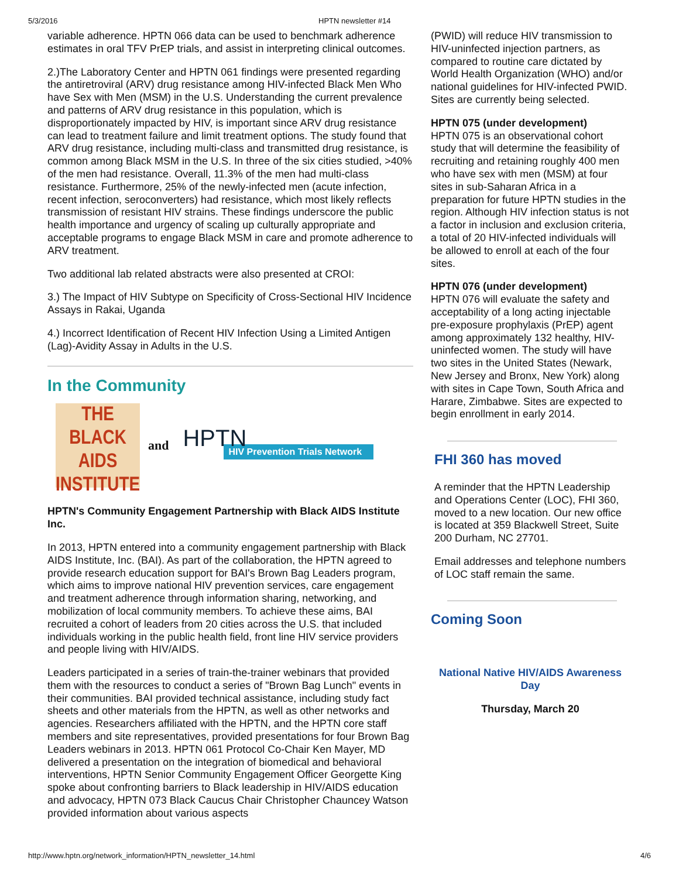5/3/2016 HPTN newsletter #14
variable adherence. HPTN 066 data can be used to benchmark adherence estimates in oral TFV PrEP trials, and assist in interpreting clinical outcomes.
2.)The Laboratory Center and HPTN 061 findings were presented regarding the antiretroviral (ARV) drug resistance among HIV-infected Black Men Who have Sex with Men (MSM) in the U.S. Understanding the current prevalence and patterns of ARV drug resistance in this population, which is disproportionately impacted by HIV, is important since ARV drug resistance can lead to treatment failure and limit treatment options. The study found that ARV drug resistance, including multi-class and transmitted drug resistance, is common among Black MSM in the U.S. In three of the six cities studied, >40% of the men had resistance. Overall, 11.3% of the men had multi-class resistance. Furthermore, 25% of the newly-infected men (acute infection, recent infection, seroconverters) had resistance, which most likely reflects transmission of resistant HIV strains. These findings underscore the public health importance and urgency of scaling up culturally appropriate and acceptable programs to engage Black MSM in care and promote adherence to ARV treatment.
Two additional lab related abstracts were also presented at CROI:
3.) The Impact of HIV Subtype on Specificity of Cross-Sectional HIV Incidence Assays in Rakai, Uganda
4.) Incorrect Identification of Recent HIV Infection Using a Limited Antigen (Lag)-Avidity Assay in Adults in the U.S.
In the Community
THE BLACK AIDS INSTITUTE
and
HPTN
HIV Prevention Trials Network
HPTN's Community Engagement Partnership with Black AIDS Institute Inc.
In 2013, HPTN entered into a community engagement partnership with Black AIDS Institute, Inc. (BAI). As part of the collaboration, the HPTN agreed to provide research education support for BAI's Brown Bag Leaders program, which aims to improve national HIV prevention services, care engagement and treatment adherence through information sharing, networking, and mobilization of local community members. To achieve these aims, BAI recruited a cohort of leaders from 20 cities across the U.S. that included individuals working in the public health field, front line HIV service providers and people living with HIV/AIDS.
Leaders participated in a series of train-the-trainer webinars that provided them with the resources to conduct a series of "Brown Bag Lunch" events in their communities. BAI provided technical assistance, including study fact sheets and other materials from the HPTN, as well as other networks and agencies. Researchers affiliated with the HPTN, and the HPTN core staff members and site representatives, provided presentations for four Brown Bag Leaders webinars in 2013. HPTN 061 Protocol Co-Chair Ken Mayer, MD delivered a presentation on the integration of biomedical and behavioral interventions, HPTN Senior Community Engagement Officer Georgette King spoke about confronting barriers to Black leadership in HIV/AIDS education and advocacy, HPTN 073 Black Caucus Chair Christopher Chauncey Watson provided information about various aspects
(PWID) will reduce HIV transmission to HIV-uninfected injection partners, as compared to routine care dictated by World Health Organization (WHO) and/or national guidelines for HIV-infected PWID. Sites are currently being selected.
HPTN 075 (under development)
HPTN 075 is an observational cohort study that will determine the feasibility of recruiting and retaining roughly 400 men who have sex with men (MSM) at four sites in sub-Saharan Africa in a preparation for future HPTN studies in the region. Although HIV infection status is not a factor in inclusion and exclusion criteria, a total of 20 HIV-infected individuals will be allowed to enroll at each of the four sites.
HPTN 076 (under development)
HPTN 076 will evaluate the safety and acceptability of a long acting injectable pre-exposure prophylaxis (PrEP) agent among approximately 132 healthy, HIV-uninfected women. The study will have two sites in the United States (Newark, New Jersey and Bronx, New York) along with sites in Cape Town, South Africa and Harare, Zimbabwe. Sites are expected to begin enrollment in early 2014.
FHI 360 has moved
A reminder that the HPTN Leadership and Operations Center (LOC), FHI 360, moved to a new location. Our new office is located at 359 Blackwell Street, Suite 200 Durham, NC 27701.
Email addresses and telephone numbers of LOC staff remain the same.
Coming Soon
National Native HIV/AIDS Awareness Day
Thursday, March 20
http://www.hptn.org/network_information/HPTN_newsletter_14.html 4/6